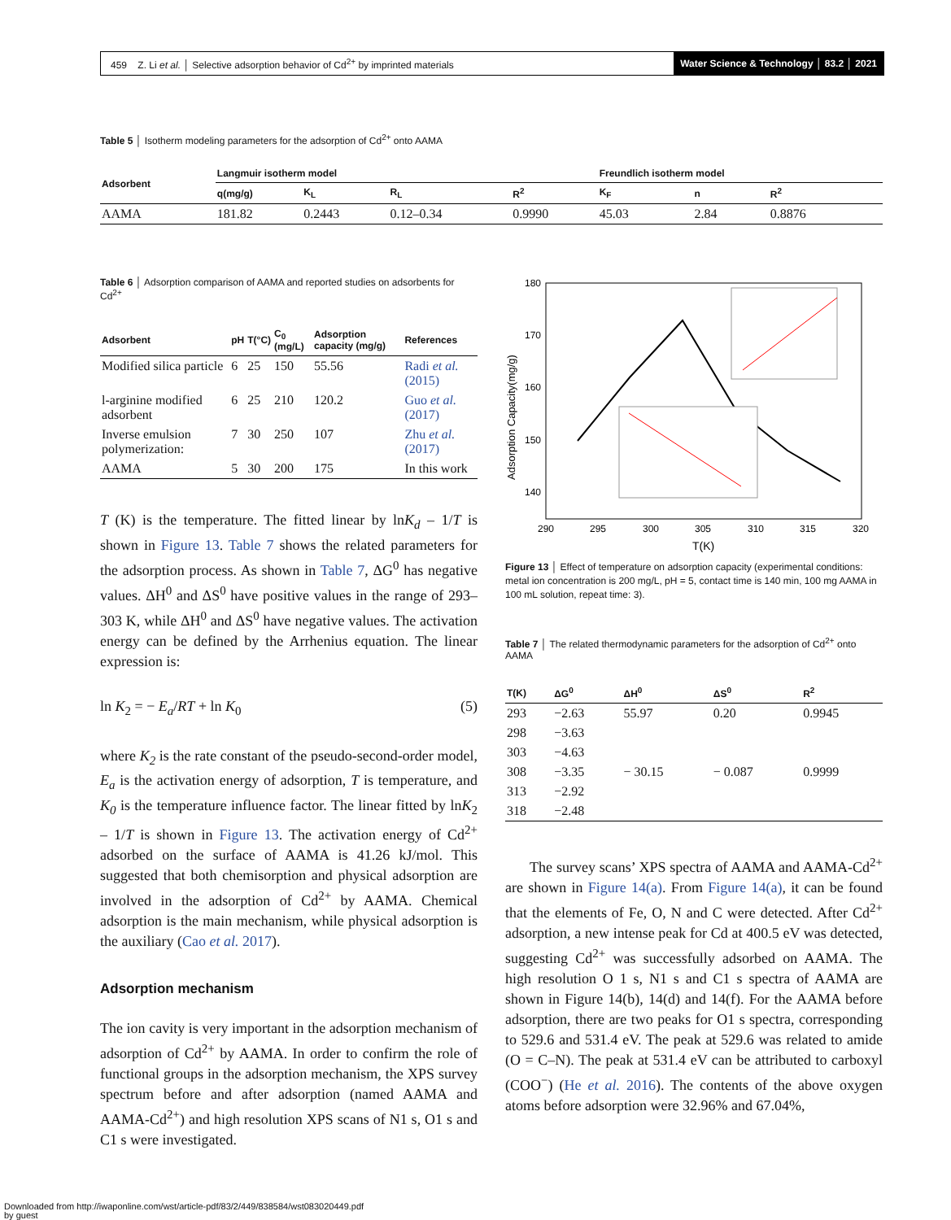459 Z. Li et al. │ Selective adsorption behavior of Cd<sup>2+</sup> by imprinted materials
Water Science & Technology │ 83.2 │ 2021
Table 5 │ Isotherm modeling parameters for the adsorption of Cd<sup>2+</sup> onto AAMA
| Adsorbent | Langmuir isotherm model | | | | Freundlich isotherm model | | |
| --- | --- | --- | --- | --- | --- | --- | --- |
| | q(mg/g) | K<sub>L</sub> | R<sub>L</sub> | R<sup>2</sup> | K<sub>F</sub> | n | R<sup>2</sup> |
| AAMA | 181.82 | 0.2443 | 0.12–0.34 | 0.9990 | 45.03 | 2.84 | 0.8876 |
Table 6 │ Adsorption comparison of AAMA and reported studies on adsorbents for Cd<sup>2+</sup>
| Adsorbent | pH | T(°C) | C<sub>0</sub> (mg/L) | Adsorption capacity (mg/g) | References |
| --- | --- | --- | --- | --- | --- |
| Modified silica particle | 6 | 25 | 150 | 55.56 | Radi et al. (2015) |
| l-arginine modified adsorbent | 6 | 25 | 210 | 120.2 | Guo et al. (2017) |
| Inverse emulsion polymerization: | 7 | 30 | 250 | 107 | Zhu et al. (2017) |
| AAMA | 5 | 30 | 200 | 175 | In this work |
T (K) is the temperature. The fitted linear by lnK<sub>d</sub> – 1/T is shown in Figure 13. Table 7 shows the related parameters for the adsorption process. As shown in Table 7, ΔG<sup>0</sup> has negative values. ΔH<sup>0</sup> and ΔS<sup>0</sup> have positive values in the range of 293–303 K, while ΔH<sup>0</sup> and ΔS<sup>0</sup> have negative values. The activation energy can be defined by the Arrhenius equation. The linear expression is:
ln K<sub>2</sub> = − E<sub>a</sub>/RT + ln K<sub>0</sub> (5)
where K<sub>2</sub> is the rate constant of the pseudo-second-order model, E<sub>a</sub> is the activation energy of adsorption, T is temperature, and K<sub>0</sub> is the temperature influence factor. The linear fitted by lnK<sub>2</sub> – 1/T is shown in Figure 13. The activation energy of Cd<sup>2+</sup> adsorbed on the surface of AAMA is 41.26 kJ/mol. This suggested that both chemisorption and physical adsorption are involved in the adsorption of Cd<sup>2+</sup> by AAMA. Chemical adsorption is the main mechanism, while physical adsorption is the auxiliary (Cao et al. 2017).
Adsorption mechanism
The ion cavity is very important in the adsorption mechanism of adsorption of Cd<sup>2+</sup> by AAMA. In order to confirm the role of functional groups in the adsorption mechanism, the XPS survey spectrum before and after adsorption (named AAMA and AAMA-Cd<sup>2+</sup>) and high resolution XPS scans of N1 s, O1 s and C1 s were investigated.
180
170
160
150
140
290
295
300
305
310
315
320
T(K)
Adsorption Capacity(mg/g)
Figure 13 │ Effect of temperature on adsorption capacity (experimental conditions: metal ion concentration is 200 mg/L, pH = 5, contact time is 140 min, 100 mg AAMA in 100 mL solution, repeat time: 3).
Table 7 │ The related thermodynamic parameters for the adsorption of Cd<sup>2+</sup> onto AAMA
| T(K) | ΔG<sup>0</sup> | ΔH<sup>0</sup> | ΔS<sup>0</sup> | R<sup>2</sup> |
| --- | --- | --- | --- | --- |
| 293 | −2.63 | 55.97 | 0.20 | 0.9945 |
| 298 | −3.63 | | | |
| 303 | −4.63 | | | |
| 308 | −3.35 | − 30.15 | − 0.087 | 0.9999 |
| 313 | −2.92 | | | |
| 318 | −2.48 | | | |
The survey scans’ XPS spectra of AAMA and AAMA-Cd<sup>2+</sup> are shown in Figure 14(a). From Figure 14(a), it can be found that the elements of Fe, O, N and C were detected. After Cd<sup>2+</sup> adsorption, a new intense peak for Cd at 400.5 eV was detected, suggesting Cd<sup>2+</sup> was successfully adsorbed on AAMA. The high resolution O 1 s, N1 s and C1 s spectra of AAMA are shown in Figure 14(b), 14(d) and 14(f). For the AAMA before adsorption, there are two peaks for O1 s spectra, corresponding to 529.6 and 531.4 eV. The peak at 529.6 was related to amide (O = C–N). The peak at 531.4 eV can be attributed to carboxyl (COO<sup>−</sup>) (He et al. 2016). The contents of the above oxygen atoms before adsorption were 32.96% and 67.04%,
Downloaded from http://iwaponline.com/wst/article-pdf/83/2/449/838584/wst083020449.pdf
by guest